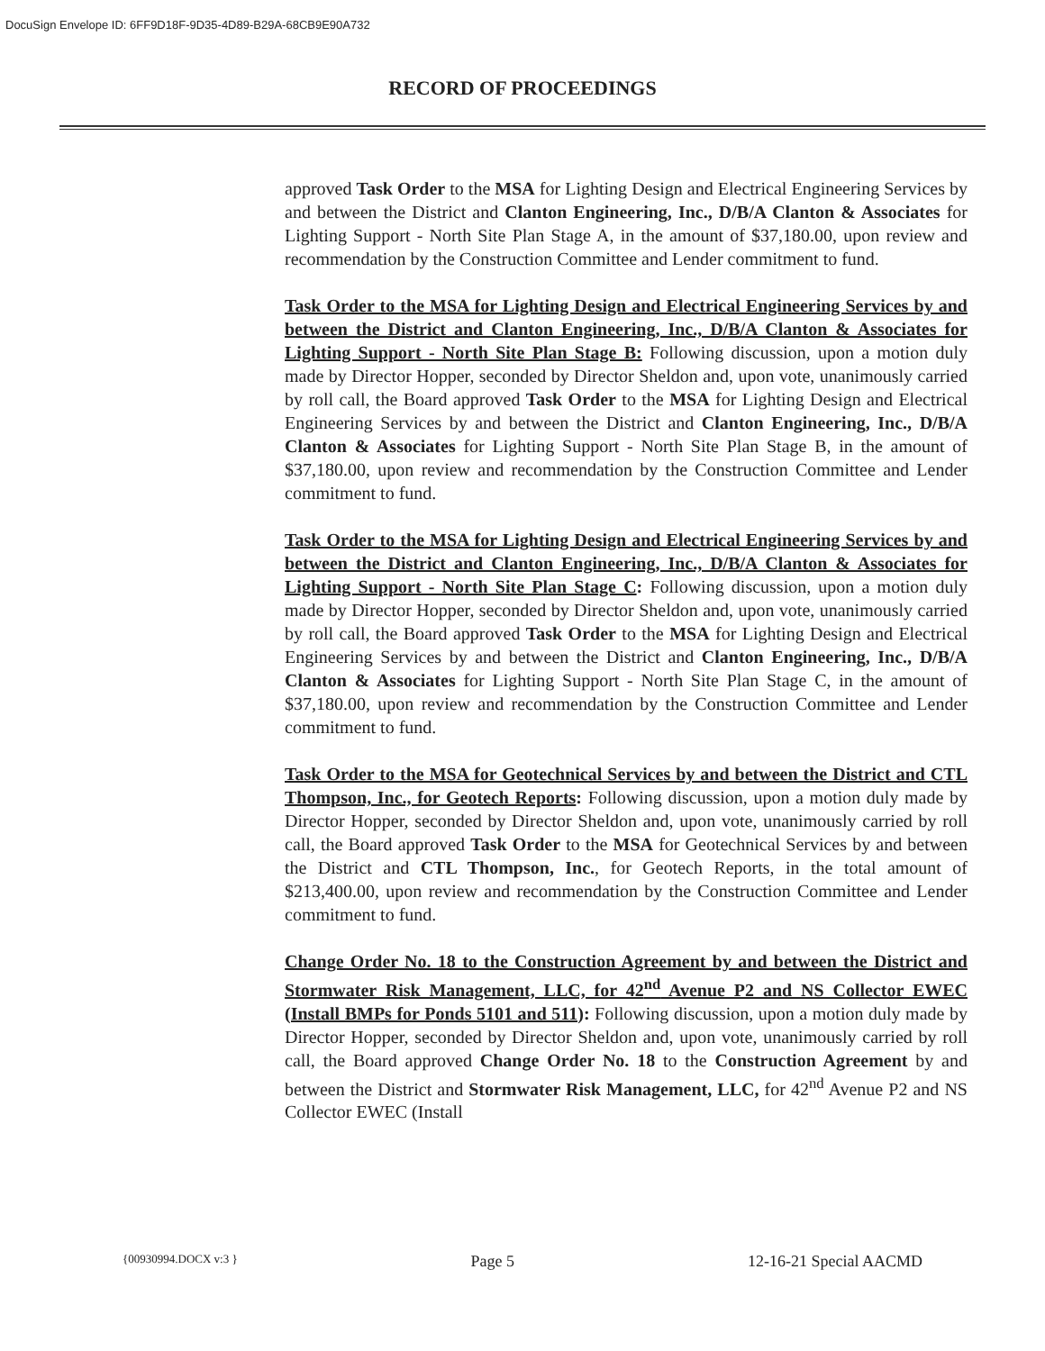DocuSign Envelope ID: 6FF9D18F-9D35-4D89-B29A-68CB9E90A732
RECORD OF PROCEEDINGS
approved Task Order to the MSA for Lighting Design and Electrical Engineering Services by and between the District and Clanton Engineering, Inc., D/B/A Clanton & Associates for Lighting Support - North Site Plan Stage A, in the amount of $37,180.00, upon review and recommendation by the Construction Committee and Lender commitment to fund.
Task Order to the MSA for Lighting Design and Electrical Engineering Services by and between the District and Clanton Engineering, Inc., D/B/A Clanton & Associates for Lighting Support - North Site Plan Stage B: Following discussion, upon a motion duly made by Director Hopper, seconded by Director Sheldon and, upon vote, unanimously carried by roll call, the Board approved Task Order to the MSA for Lighting Design and Electrical Engineering Services by and between the District and Clanton Engineering, Inc., D/B/A Clanton & Associates for Lighting Support - North Site Plan Stage B, in the amount of $37,180.00, upon review and recommendation by the Construction Committee and Lender commitment to fund.
Task Order to the MSA for Lighting Design and Electrical Engineering Services by and between the District and Clanton Engineering, Inc., D/B/A Clanton & Associates for Lighting Support - North Site Plan Stage C: Following discussion, upon a motion duly made by Director Hopper, seconded by Director Sheldon and, upon vote, unanimously carried by roll call, the Board approved Task Order to the MSA for Lighting Design and Electrical Engineering Services by and between the District and Clanton Engineering, Inc., D/B/A Clanton & Associates for Lighting Support - North Site Plan Stage C, in the amount of $37,180.00, upon review and recommendation by the Construction Committee and Lender commitment to fund.
Task Order to the MSA for Geotechnical Services by and between the District and CTL Thompson, Inc., for Geotech Reports: Following discussion, upon a motion duly made by Director Hopper, seconded by Director Sheldon and, upon vote, unanimously carried by roll call, the Board approved Task Order to the MSA for Geotechnical Services by and between the District and CTL Thompson, Inc., for Geotech Reports, in the total amount of $213,400.00, upon review and recommendation by the Construction Committee and Lender commitment to fund.
Change Order No. 18 to the Construction Agreement by and between the District and Stormwater Risk Management, LLC, for 42<sup>nd</sup> Avenue P2 and NS Collector EWEC (Install BMPs for Ponds 5101 and 511): Following discussion, upon a motion duly made by Director Hopper, seconded by Director Sheldon and, upon vote, unanimously carried by roll call, the Board approved Change Order No. 18 to the Construction Agreement by and between the District and Stormwater Risk Management, LLC, for 42<sup>nd</sup> Avenue P2 and NS Collector EWEC (Install
{00930994.DOCX v:3 } Page 5 12-16-21 Special AACMD